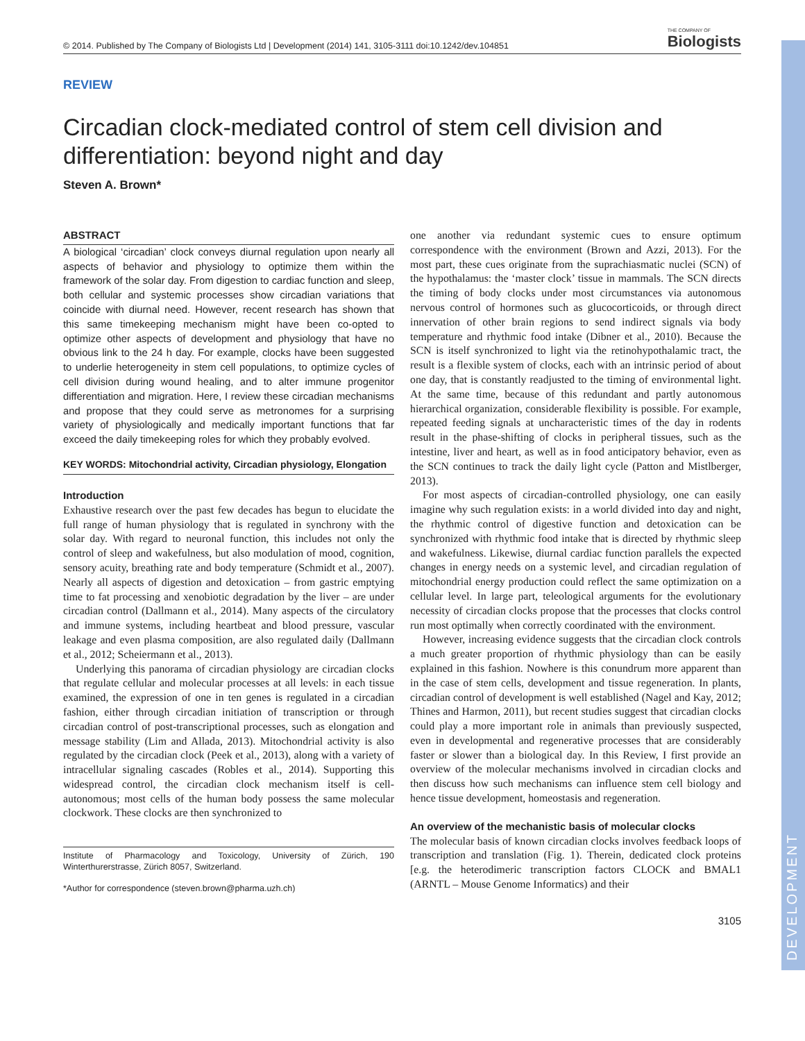DEVELOPMENT
© 2014. Published by The Company of Biologists Ltd | Development (2014) 141, 3105-3111 doi:10.1242/dev.104851 THE COMPANY OF
Biologists
REVIEW
Circadian clock-mediated control of stem cell division and differentiation: beyond night and day
Steven A. Brown*
ABSTRACT
A biological ‘circadian’ clock conveys diurnal regulation upon nearly all aspects of behavior and physiology to optimize them within the framework of the solar day. From digestion to cardiac function and sleep, both cellular and systemic processes show circadian variations that coincide with diurnal need. However, recent research has shown that this same timekeeping mechanism might have been co-opted to optimize other aspects of development and physiology that have no obvious link to the 24 h day. For example, clocks have been suggested to underlie heterogeneity in stem cell populations, to optimize cycles of cell division during wound healing, and to alter immune progenitor differentiation and migration. Here, I review these circadian mechanisms and propose that they could serve as metronomes for a surprising variety of physiologically and medically important functions that far exceed the daily timekeeping roles for which they probably evolved.
KEY WORDS: Mitochondrial activity, Circadian physiology, Elongation
Introduction
Exhaustive research over the past few decades has begun to elucidate the full range of human physiology that is regulated in synchrony with the solar day. With regard to neuronal function, this includes not only the control of sleep and wakefulness, but also modulation of mood, cognition, sensory acuity, breathing rate and body temperature (Schmidt et al., 2007). Nearly all aspects of digestion and detoxication – from gastric emptying time to fat processing and xenobiotic degradation by the liver – are under circadian control (Dallmann et al., 2014). Many aspects of the circulatory and immune systems, including heartbeat and blood pressure, vascular leakage and even plasma composition, are also regulated daily (Dallmann et al., 2012; Scheiermann et al., 2013).
Underlying this panorama of circadian physiology are circadian clocks that regulate cellular and molecular processes at all levels: in each tissue examined, the expression of one in ten genes is regulated in a circadian fashion, either through circadian initiation of transcription or through circadian control of post-transcriptional processes, such as elongation and message stability (Lim and Allada, 2013). Mitochondrial activity is also regulated by the circadian clock (Peek et al., 2013), along with a variety of intracellular signaling cascades (Robles et al., 2014). Supporting this widespread control, the circadian clock mechanism itself is cell-autonomous; most cells of the human body possess the same molecular clockwork. These clocks are then synchronized to
Institute of Pharmacology and Toxicology, University of Zürich, 190 Winterthurerstrasse, Zürich 8057, Switzerland.
*Author for correspondence (steven.brown@pharma.uzh.ch)
one another via redundant systemic cues to ensure optimum correspondence with the environment (Brown and Azzi, 2013). For the most part, these cues originate from the suprachiasmatic nuclei (SCN) of the hypothalamus: the ‘master clock’ tissue in mammals. The SCN directs the timing of body clocks under most circumstances via autonomous nervous control of hormones such as glucocorticoids, or through direct innervation of other brain regions to send indirect signals via body temperature and rhythmic food intake (Dibner et al., 2010). Because the SCN is itself synchronized to light via the retinohypothalamic tract, the result is a flexible system of clocks, each with an intrinsic period of about one day, that is constantly readjusted to the timing of environmental light. At the same time, because of this redundant and partly autonomous hierarchical organization, considerable flexibility is possible. For example, repeated feeding signals at uncharacteristic times of the day in rodents result in the phase-shifting of clocks in peripheral tissues, such as the intestine, liver and heart, as well as in food anticipatory behavior, even as the SCN continues to track the daily light cycle (Patton and Mistlberger, 2013).
For most aspects of circadian-controlled physiology, one can easily imagine why such regulation exists: in a world divided into day and night, the rhythmic control of digestive function and detoxication can be synchronized with rhythmic food intake that is directed by rhythmic sleep and wakefulness. Likewise, diurnal cardiac function parallels the expected changes in energy needs on a systemic level, and circadian regulation of mitochondrial energy production could reflect the same optimization on a cellular level. In large part, teleological arguments for the evolutionary necessity of circadian clocks propose that the processes that clocks control run most optimally when correctly coordinated with the environment.
However, increasing evidence suggests that the circadian clock controls a much greater proportion of rhythmic physiology than can be easily explained in this fashion. Nowhere is this conundrum more apparent than in the case of stem cells, development and tissue regeneration. In plants, circadian control of development is well established (Nagel and Kay, 2012; Thines and Harmon, 2011), but recent studies suggest that circadian clocks could play a more important role in animals than previously suspected, even in developmental and regenerative processes that are considerably faster or slower than a biological day. In this Review, I first provide an overview of the molecular mechanisms involved in circadian clocks and then discuss how such mechanisms can influence stem cell biology and hence tissue development, homeostasis and regeneration.
An overview of the mechanistic basis of molecular clocks
The molecular basis of known circadian clocks involves feedback loops of transcription and translation (Fig. 1). Therein, dedicated clock proteins [e.g. the heterodimeric transcription factors CLOCK and BMAL1 (ARNTL – Mouse Genome Informatics) and their
3105